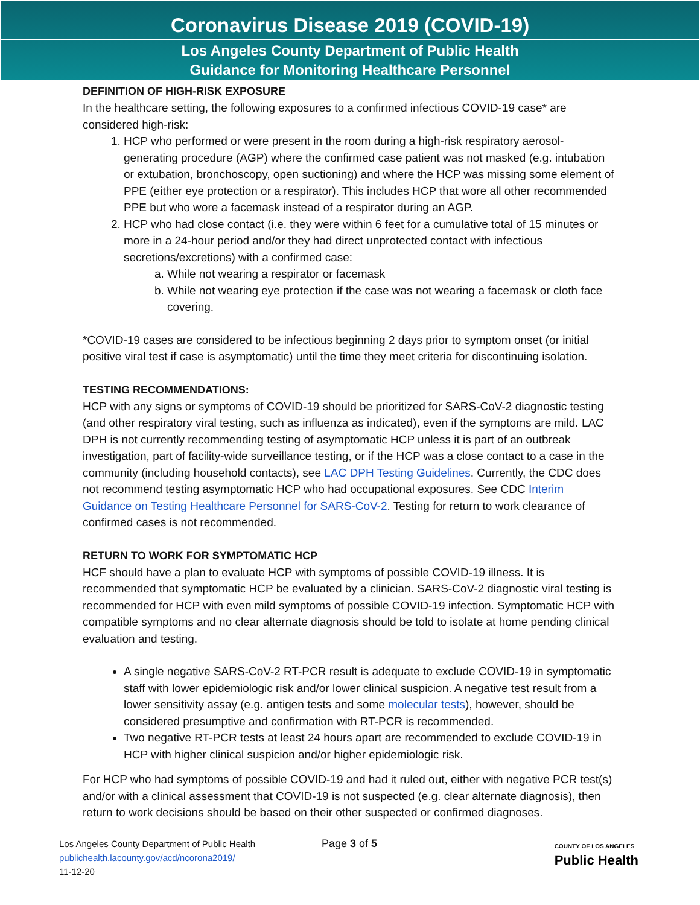Coronavirus Disease 2019 (COVID-19)
Los Angeles County Department of Public Health
Guidance for Monitoring Healthcare Personnel
DEFINITION OF HIGH-RISK EXPOSURE
In the healthcare setting, the following exposures to a confirmed infectious COVID-19 case* are considered high-risk:
1. HCP who performed or were present in the room during a high-risk respiratory aerosol-generating procedure (AGP) where the confirmed case patient was not masked (e.g. intubation or extubation, bronchoscopy, open suctioning) and where the HCP was missing some element of PPE (either eye protection or a respirator). This includes HCP that wore all other recommended PPE but who wore a facemask instead of a respirator during an AGP.
2. HCP who had close contact (i.e. they were within 6 feet for a cumulative total of 15 minutes or more in a 24-hour period and/or they had direct unprotected contact with infectious secretions/excretions) with a confirmed case:
a. While not wearing a respirator or facemask
b. While not wearing eye protection if the case was not wearing a facemask or cloth face covering.
*COVID-19 cases are considered to be infectious beginning 2 days prior to symptom onset (or initial positive viral test if case is asymptomatic) until the time they meet criteria for discontinuing isolation.
TESTING RECOMMENDATIONS:
HCP with any signs or symptoms of COVID-19 should be prioritized for SARS-CoV-2 diagnostic testing (and other respiratory viral testing, such as influenza as indicated), even if the symptoms are mild. LAC DPH is not currently recommending testing of asymptomatic HCP unless it is part of an outbreak investigation, part of facility-wide surveillance testing, or if the HCP was a close contact to a case in the community (including household contacts), see LAC DPH Testing Guidelines. Currently, the CDC does not recommend testing asymptomatic HCP who had occupational exposures. See CDC Interim Guidance on Testing Healthcare Personnel for SARS-CoV-2. Testing for return to work clearance of confirmed cases is not recommended.
RETURN TO WORK FOR SYMPTOMATIC HCP
HCF should have a plan to evaluate HCP with symptoms of possible COVID-19 illness. It is recommended that symptomatic HCP be evaluated by a clinician. SARS-CoV-2 diagnostic viral testing is recommended for HCP with even mild symptoms of possible COVID-19 infection. Symptomatic HCP with compatible symptoms and no clear alternate diagnosis should be told to isolate at home pending clinical evaluation and testing.
A single negative SARS-CoV-2 RT-PCR result is adequate to exclude COVID-19 in symptomatic staff with lower epidemiologic risk and/or lower clinical suspicion. A negative test result from a lower sensitivity assay (e.g. antigen tests and some molecular tests), however, should be considered presumptive and confirmation with RT-PCR is recommended.
Two negative RT-PCR tests at least 24 hours apart are recommended to exclude COVID-19 in HCP with higher clinical suspicion and/or higher epidemiologic risk.
For HCP who had symptoms of possible COVID-19 and had it ruled out, either with negative PCR test(s) and/or with a clinical assessment that COVID-19 is not suspected (e.g. clear alternate diagnosis), then return to work decisions should be based on their other suspected or confirmed diagnoses.
Los Angeles County Department of Public Health
publichealth.lacounty.gov/acd/ncorona2019/
11-12-20
Page 3 of 5
COUNTY OF LOS ANGELES
Public Health